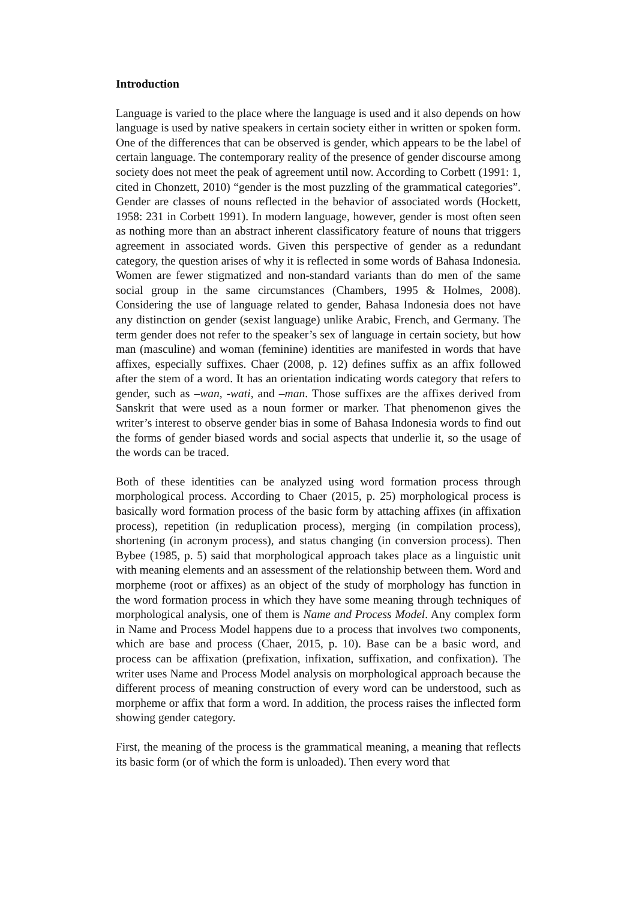Introduction
Language is varied to the place where the language is used and it also depends on how language is used by native speakers in certain society either in written or spoken form. One of the differences that can be observed is gender, which appears to be the label of certain language. The contemporary reality of the presence of gender discourse among society does not meet the peak of agreement until now. According to Corbett (1991: 1, cited in Chonzett, 2010) “gender is the most puzzling of the grammatical categories”. Gender are classes of nouns reflected in the behavior of associated words (Hockett, 1958: 231 in Corbett 1991). In modern language, however, gender is most often seen as nothing more than an abstract inherent classificatory feature of nouns that triggers agreement in associated words. Given this perspective of gender as a redundant category, the question arises of why it is reflected in some words of Bahasa Indonesia. Women are fewer stigmatized and non-standard variants than do men of the same social group in the same circumstances (Chambers, 1995 & Holmes, 2008). Considering the use of language related to gender, Bahasa Indonesia does not have any distinction on gender (sexist language) unlike Arabic, French, and Germany. The term gender does not refer to the speaker’s sex of language in certain society, but how man (masculine) and woman (feminine) identities are manifested in words that have affixes, especially suffixes. Chaer (2008, p. 12) defines suffix as an affix followed after the stem of a word. It has an orientation indicating words category that refers to gender, such as –wan, -wati, and –man. Those suffixes are the affixes derived from Sanskrit that were used as a noun former or marker. That phenomenon gives the writer’s interest to observe gender bias in some of Bahasa Indonesia words to find out the forms of gender biased words and social aspects that underlie it, so the usage of the words can be traced.
Both of these identities can be analyzed using word formation process through morphological process. According to Chaer (2015, p. 25) morphological process is basically word formation process of the basic form by attaching affixes (in affixation process), repetition (in reduplication process), merging (in compilation process), shortening (in acronym process), and status changing (in conversion process). Then Bybee (1985, p. 5) said that morphological approach takes place as a linguistic unit with meaning elements and an assessment of the relationship between them. Word and morpheme (root or affixes) as an object of the study of morphology has function in the word formation process in which they have some meaning through techniques of morphological analysis, one of them is Name and Process Model. Any complex form in Name and Process Model happens due to a process that involves two components, which are base and process (Chaer, 2015, p. 10). Base can be a basic word, and process can be affixation (prefixation, infixation, suffixation, and confixation). The writer uses Name and Process Model analysis on morphological approach because the different process of meaning construction of every word can be understood, such as morpheme or affix that form a word. In addition, the process raises the inflected form showing gender category.
First, the meaning of the process is the grammatical meaning, a meaning that reflects its basic form (or of which the form is unloaded). Then every word that